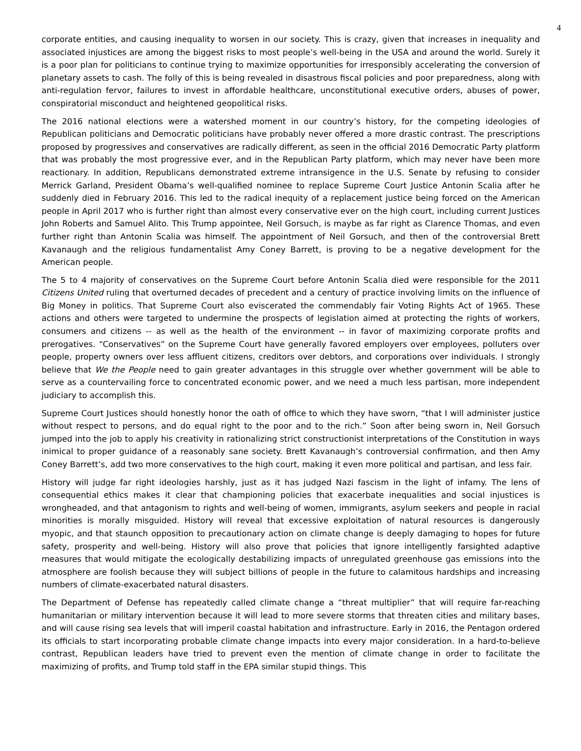4
corporate entities, and causing inequality to worsen in our society. This is crazy, given that increases in inequality and associated injustices are among the biggest risks to most people’s well-being in the USA and around the world. Surely it is a poor plan for politicians to continue trying to maximize opportunities for irresponsibly accelerating the conversion of planetary assets to cash. The folly of this is being revealed in disastrous fiscal policies and poor preparedness, along with anti-regulation fervor, failures to invest in affordable healthcare, unconstitutional executive orders, abuses of power, conspiratorial misconduct and heightened geopolitical risks.
The 2016 national elections were a watershed moment in our country’s history, for the competing ideologies of Republican politicians and Democratic politicians have probably never offered a more drastic contrast. The prescriptions proposed by progressives and conservatives are radically different, as seen in the official 2016 Democratic Party platform that was probably the most progressive ever, and in the Republican Party platform, which may never have been more reactionary. In addition, Republicans demonstrated extreme intransigence in the U.S. Senate by refusing to consider Merrick Garland, President Obama’s well-qualified nominee to replace Supreme Court Justice Antonin Scalia after he suddenly died in February 2016. This led to the radical inequity of a replacement justice being forced on the American people in April 2017 who is further right than almost every conservative ever on the high court, including current Justices John Roberts and Samuel Alito. This Trump appointee, Neil Gorsuch, is maybe as far right as Clarence Thomas, and even further right than Antonin Scalia was himself. The appointment of Neil Gorsuch, and then of the controversial Brett Kavanaugh and the religious fundamentalist Amy Coney Barrett, is proving to be a negative development for the American people.
The 5 to 4 majority of conservatives on the Supreme Court before Antonin Scalia died were responsible for the 2011 Citizens United ruling that overturned decades of precedent and a century of practice involving limits on the influence of Big Money in politics. That Supreme Court also eviscerated the commendably fair Voting Rights Act of 1965. These actions and others were targeted to undermine the prospects of legislation aimed at protecting the rights of workers, consumers and citizens -- as well as the health of the environment -- in favor of maximizing corporate profits and prerogatives. “Conservatives” on the Supreme Court have generally favored employers over employees, polluters over people, property owners over less affluent citizens, creditors over debtors, and corporations over individuals. I strongly believe that We the People need to gain greater advantages in this struggle over whether government will be able to serve as a countervailing force to concentrated economic power, and we need a much less partisan, more independent judiciary to accomplish this.
Supreme Court Justices should honestly honor the oath of office to which they have sworn, “that I will administer justice without respect to persons, and do equal right to the poor and to the rich.” Soon after being sworn in, Neil Gorsuch jumped into the job to apply his creativity in rationalizing strict constructionist interpretations of the Constitution in ways inimical to proper guidance of a reasonably sane society. Brett Kavanaugh’s controversial confirmation, and then Amy Coney Barrett’s, add two more conservatives to the high court, making it even more political and partisan, and less fair.
History will judge far right ideologies harshly, just as it has judged Nazi fascism in the light of infamy. The lens of consequential ethics makes it clear that championing policies that exacerbate inequalities and social injustices is wrongheaded, and that antagonism to rights and well-being of women, immigrants, asylum seekers and people in racial minorities is morally misguided. History will reveal that excessive exploitation of natural resources is dangerously myopic, and that staunch opposition to precautionary action on climate change is deeply damaging to hopes for future safety, prosperity and well-being. History will also prove that policies that ignore intelligently farsighted adaptive measures that would mitigate the ecologically destabilizing impacts of unregulated greenhouse gas emissions into the atmosphere are foolish because they will subject billions of people in the future to calamitous hardships and increasing numbers of climate-exacerbated natural disasters.
The Department of Defense has repeatedly called climate change a “threat multiplier” that will require far-reaching humanitarian or military intervention because it will lead to more severe storms that threaten cities and military bases, and will cause rising sea levels that will imperil coastal habitation and infrastructure. Early in 2016, the Pentagon ordered its officials to start incorporating probable climate change impacts into every major consideration. In a hard-to-believe contrast, Republican leaders have tried to prevent even the mention of climate change in order to facilitate the maximizing of profits, and Trump told staff in the EPA similar stupid things. This